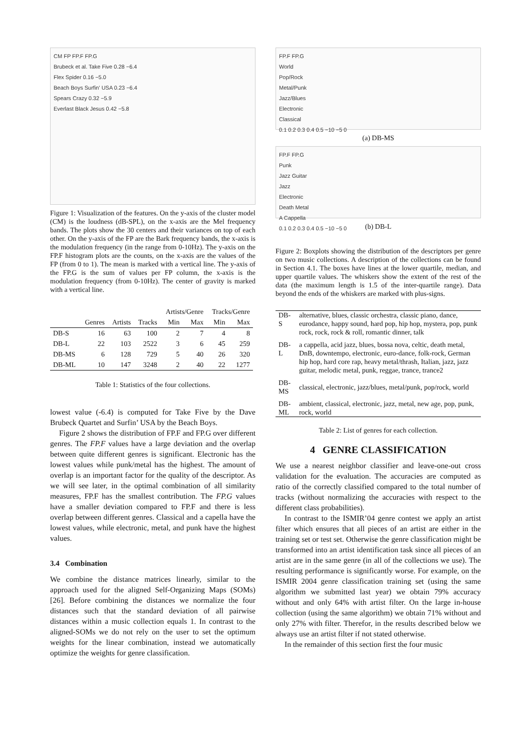CM FP FP.F FP.G
Brubeck et al. Take Five 0.28 −6.4
Flex Spider 0.16 −5.0
Beach Boys Surfin' USA 0.23 −6.4
Spears Crazy 0.32 −5.9
Everlast Black Jesus 0.42 −5.8
Figure 1: Visualization of the features. On the y-axis of the cluster model (CM) is the loudness (dB-SPL), on the x-axis are the Mel frequency bands. The plots show the 30 centers and their variances on top of each other. On the y-axis of the FP are the Bark frequency bands, the x-axis is the modulation frequency (in the range from 0-10Hz). The y-axis on the FP.F histogram plots are the counts, on the x-axis are the values of the FP (from 0 to 1). The mean is marked with a vertical line. The y-axis of the FP.G is the sum of values per FP column, the x-axis is the modulation frequency (from 0-10Hz). The center of gravity is marked with a vertical line.
| | | | | Artists/Genre | | Tracks/Genre | |
| --- | --- | --- | --- | --- | --- | --- | --- |
| | Genres | Artists | Tracks | Min | Max | Min | Max |
| DB-S | 16 | 63 | 100 | 2 | 7 | 4 | 8 |
| DB-L | 22 | 103 | 2522 | 3 | 6 | 45 | 259 |
| DB-MS | 6 | 128 | 729 | 5 | 40 | 26 | 320 |
| DB-ML | 10 | 147 | 3248 | 2 | 40 | 22 | 1277 |
Table 1: Statistics of the four collections.
lowest value (-6.4) is computed for Take Five by the Dave Brubeck Quartet and Surfin’ USA by the Beach Boys.
Figure 2 shows the distribution of FP.F and FP.G over different genres. The FP.F values have a large deviation and the overlap between quite different genres is significant. Electronic has the lowest values while punk/metal has the highest. The amount of overlap is an important factor for the quality of the descriptor. As we will see later, in the optimal combination of all similarity measures, FP.F has the smallest contribution. The FP.G values have a smaller deviation compared to FP.F and there is less overlap between different genres. Classical and a capella have the lowest values, while electronic, metal, and punk have the highest values.
3.4 Combination
We combine the distance matrices linearly, similar to the approach used for the aligned Self-Organizing Maps (SOMs) [26]. Before combining the distances we normalize the four distances such that the standard deviation of all pairwise distances within a music collection equals 1. In contrast to the aligned-SOMs we do not rely on the user to set the optimum weights for the linear combination, instead we automatically optimize the weights for genre classification.
FP.F FP.G
World
Pop/Rock
Metal/Punk
Jazz/Blues
Electronic
Classical
0.1 0.2 0.3 0.4 0.5 −10 −5 0
(a) DB-MS
FP.F FP.G
Punk
Jazz Guitar
Jazz
Electronic
Death Metal
A Cappella
0.1 0.2 0.3 0.4 0.5 −10 −5 0
(b) DB-L
Figure 2: Boxplots showing the distribution of the descriptors per genre on two music collections. A description of the collections can be found in Section 4.1. The boxes have lines at the lower quartile, median, and upper quartile values. The whiskers show the extent of the rest of the data (the maximum length is 1.5 of the inter-quartile range). Data beyond the ends of the whiskers are marked with plus-signs.
| DB-S | alternative, blues, classic orchestra, classic piano, dance, eurodance, happy sound, hard pop, hip hop, mystera, pop, punk rock, rock, rock & roll, romantic dinner, talk |
| DB-L | a cappella, acid jazz, blues, bossa nova, celtic, death metal, DnB, downtempo, electronic, euro-dance, folk-rock, German hip hop, hard core rap, heavy metal/thrash, Italian, jazz, jazz guitar, melodic metal, punk, reggae, trance, trance2 |
| DB-MS | classical, electronic, jazz/blues, metal/punk, pop/rock, world |
| DB-ML | ambient, classical, electronic, jazz, metal, new age, pop, punk, rock, world |
Table 2: List of genres for each collection.
4 GENRE CLASSIFICATION
We use a nearest neighbor classifier and leave-one-out cross validation for the evaluation. The accuracies are computed as ratio of the correctly classified compared to the total number of tracks (without normalizing the accuracies with respect to the different class probabilities).
In contrast to the ISMIR’04 genre contest we apply an artist filter which ensures that all pieces of an artist are either in the training set or test set. Otherwise the genre classification might be transformed into an artist identification task since all pieces of an artist are in the same genre (in all of the collections we use). The resulting performance is significantly worse. For example, on the ISMIR 2004 genre classification training set (using the same algorithm we submitted last year) we obtain 79% accuracy without and only 64% with artist filter. On the large in-house collection (using the same algorithm) we obtain 71% without and only 27% with filter. Therefor, in the results described below we always use an artist filter if not stated otherwise.
In the remainder of this section first the four music